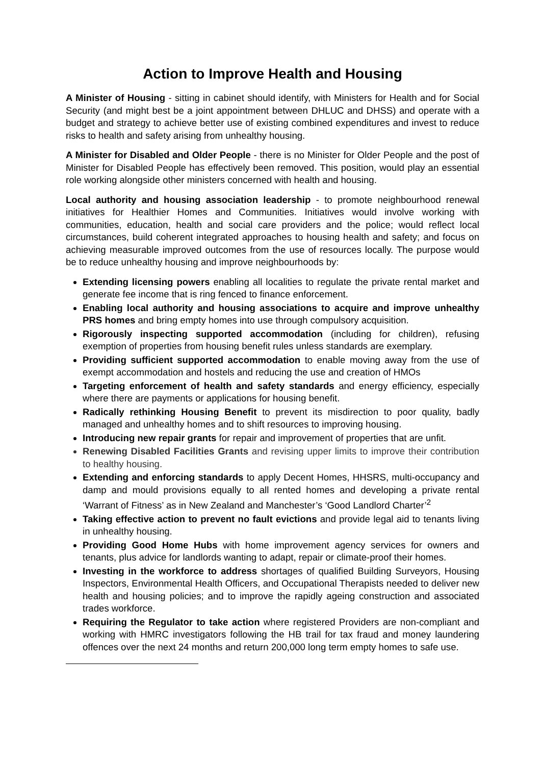Action to Improve Health and Housing
A Minister of Housing - sitting in cabinet should identify, with Ministers for Health and for Social Security (and might best be a joint appointment between DHLUC and DHSS) and operate with a budget and strategy to achieve better use of existing combined expenditures and invest to reduce risks to health and safety arising from unhealthy housing.
A Minister for Disabled and Older People - there is no Minister for Older People and the post of Minister for Disabled People has effectively been removed. This position, would play an essential role working alongside other ministers concerned with health and housing.
Local authority and housing association leadership - to promote neighbourhood renewal initiatives for Healthier Homes and Communities. Initiatives would involve working with communities, education, health and social care providers and the police; would reflect local circumstances, build coherent integrated approaches to housing health and safety; and focus on achieving measurable improved outcomes from the use of resources locally. The purpose would be to reduce unhealthy housing and improve neighbourhoods by:
Extending licensing powers enabling all localities to regulate the private rental market and generate fee income that is ring fenced to finance enforcement.
Enabling local authority and housing associations to acquire and improve unhealthy PRS homes and bring empty homes into use through compulsory acquisition.
Rigorously inspecting supported accommodation (including for children), refusing exemption of properties from housing benefit rules unless standards are exemplary.
Providing sufficient supported accommodation to enable moving away from the use of exempt accommodation and hostels and reducing the use and creation of HMOs
Targeting enforcement of health and safety standards and energy efficiency, especially where there are payments or applications for housing benefit.
Radically rethinking Housing Benefit to prevent its misdirection to poor quality, badly managed and unhealthy homes and to shift resources to improving housing.
Introducing new repair grants for repair and improvement of properties that are unfit.
Renewing Disabled Facilities Grants and revising upper limits to improve their contribution to healthy housing.
Extending and enforcing standards to apply Decent Homes, HHSRS, multi-occupancy and damp and mould provisions equally to all rented homes and developing a private rental ‘Warrant of Fitness’ as in New Zealand and Manchester’s ‘Good Landlord Charter’<sup>2</sup>
Taking effective action to prevent no fault evictions and provide legal aid to tenants living in unhealthy housing.
Providing Good Home Hubs with home improvement agency services for owners and tenants, plus advice for landlords wanting to adapt, repair or climate-proof their homes.
Investing in the workforce to address shortages of qualified Building Surveyors, Housing Inspectors, Environmental Health Officers, and Occupational Therapists needed to deliver new health and housing policies; and to improve the rapidly ageing construction and associated trades workforce.
Requiring the Regulator to take action where registered Providers are non-compliant and working with HMRC investigators following the HB trail for tax fraud and money laundering offences over the next 24 months and return 200,000 long term empty homes to safe use.